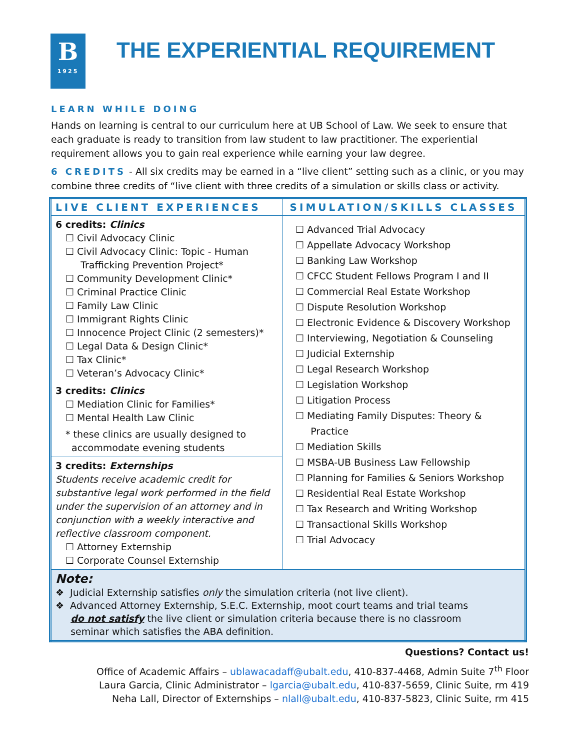B
1925
THE EXPERIENTIAL REQUIREMENT
LEARN WHILE DOING
Hands on learning is central to our curriculum here at UB School of Law. We seek to ensure that each graduate is ready to transition from law student to law practitioner. The experiential requirement allows you to gain real experience while earning your law degree.
6 CREDITS - All six credits may be earned in a “live client” setting such as a clinic, or you may combine three credits of “live client with three credits of a simulation or skills class or activity.
| LIVE CLIENT EXPERIENCES | SIMULATION/SKILLS CLASSES |
| --- | --- |
| 6 credits: Clinics ☐ Civil Advocacy Clinic ☐ Civil Advocacy Clinic: Topic - Human Trafficking Prevention Project* ☐ Community Development Clinic* ☐ Criminal Practice Clinic ☐ Family Law Clinic ☐ Immigrant Rights Clinic ☐ Innocence Project Clinic (2 semesters)* ☐ Legal Data & Design Clinic* ☐ Tax Clinic* ☐ Veteran’s Advocacy Clinic* 3 credits: Clinics ☐ Mediation Clinic for Families* ☐ Mental Health Law Clinic * these clinics are usually designed to accommodate evening students 3 credits: Externships Students receive academic credit for substantive legal work performed in the field under the supervision of an attorney and in conjunction with a weekly interactive and reflective classroom component. ☐ Attorney Externship ☐ Corporate Counsel Externship | ☐ Advanced Trial Advocacy ☐ Appellate Advocacy Workshop ☐ Banking Law Workshop ☐ CFCC Student Fellows Program I and II ☐ Commercial Real Estate Workshop ☐ Dispute Resolution Workshop ☐ Electronic Evidence & Discovery Workshop ☐ Interviewing, Negotiation & Counseling ☐ Judicial Externship ☐ Legal Research Workshop ☐ Legislation Workshop ☐ Litigation Process ☐ Mediating Family Disputes: Theory & Practice ☐ Mediation Skills ☐ MSBA-UB Business Law Fellowship ☐ Planning for Families & Seniors Workshop ☐ Residential Real Estate Workshop ☐ Tax Research and Writing Workshop ☐ Transactional Skills Workshop ☐ Trial Advocacy |
| Note: ❖ Judicial Externship satisfies only the simulation criteria (not live client). ❖ Advanced Attorney Externship, S.E.C. Externship, moot court teams and trial teams do not satisfy the live client or simulation criteria because there is no classroom seminar which satisfies the ABA definition. | |
Questions? Contact us!
Office of Academic Affairs – ublawacadaff@ubalt.edu, 410-837-4468, Admin Suite 7<sup>th</sup> Floor
Laura Garcia, Clinic Administrator – lgarcia@ubalt.edu, 410-837-5659, Clinic Suite, rm 419
Neha Lall, Director of Externships – nlall@ubalt.edu, 410-837-5823, Clinic Suite, rm 415